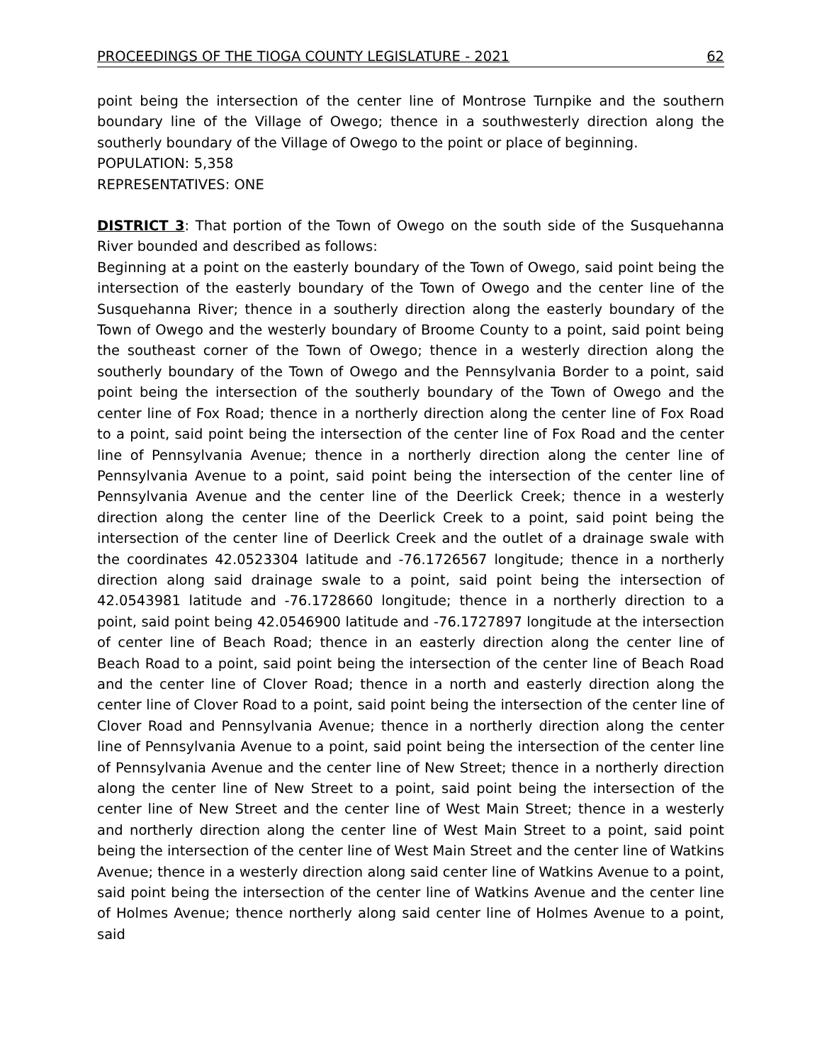PROCEEDINGS OF THE TIOGA COUNTY LEGISLATURE - 2021 62
point being the intersection of the center line of Montrose Turnpike and the southern boundary line of the Village of Owego; thence in a southwesterly direction along the southerly boundary of the Village of Owego to the point or place of beginning.
POPULATION: 5,358
REPRESENTATIVES: ONE
DISTRICT 3: That portion of the Town of Owego on the south side of the Susquehanna River bounded and described as follows:
Beginning at a point on the easterly boundary of the Town of Owego, said point being the intersection of the easterly boundary of the Town of Owego and the center line of the Susquehanna River; thence in a southerly direction along the easterly boundary of the Town of Owego and the westerly boundary of Broome County to a point, said point being the southeast corner of the Town of Owego; thence in a westerly direction along the southerly boundary of the Town of Owego and the Pennsylvania Border to a point, said point being the intersection of the southerly boundary of the Town of Owego and the center line of Fox Road; thence in a northerly direction along the center line of Fox Road to a point, said point being the intersection of the center line of Fox Road and the center line of Pennsylvania Avenue; thence in a northerly direction along the center line of Pennsylvania Avenue to a point, said point being the intersection of the center line of Pennsylvania Avenue and the center line of the Deerlick Creek; thence in a westerly direction along the center line of the Deerlick Creek to a point, said point being the intersection of the center line of Deerlick Creek and the outlet of a drainage swale with the coordinates 42.0523304 latitude and -76.1726567 longitude; thence in a northerly direction along said drainage swale to a point, said point being the intersection of 42.0543981 latitude and -76.1728660 longitude; thence in a northerly direction to a point, said point being 42.0546900 latitude and -76.1727897 longitude at the intersection of center line of Beach Road; thence in an easterly direction along the center line of Beach Road to a point, said point being the intersection of the center line of Beach Road and the center line of Clover Road; thence in a north and easterly direction along the center line of Clover Road to a point, said point being the intersection of the center line of Clover Road and Pennsylvania Avenue; thence in a northerly direction along the center line of Pennsylvania Avenue to a point, said point being the intersection of the center line of Pennsylvania Avenue and the center line of New Street; thence in a northerly direction along the center line of New Street to a point, said point being the intersection of the center line of New Street and the center line of West Main Street; thence in a westerly and northerly direction along the center line of West Main Street to a point, said point being the intersection of the center line of West Main Street and the center line of Watkins Avenue; thence in a westerly direction along said center line of Watkins Avenue to a point, said point being the intersection of the center line of Watkins Avenue and the center line of Holmes Avenue; thence northerly along said center line of Holmes Avenue to a point, said